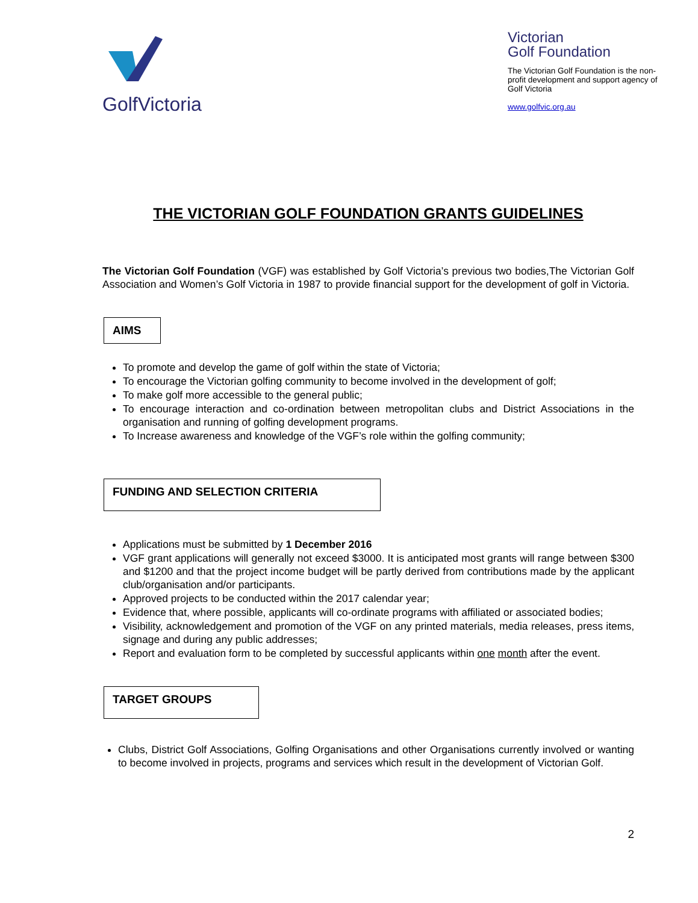GolfVictoria
Victorian
Golf Foundation
The Victorian Golf Foundation is the non-profit development and support agency of Golf Victoria
www.golfvic.org.au
THE VICTORIAN GOLF FOUNDATION GRANTS GUIDELINES
The Victorian Golf Foundation (VGF) was established by Golf Victoria’s previous two bodies,The Victorian Golf Association and Women’s Golf Victoria in 1987 to provide financial support for the development of golf in Victoria.
AIMS
To promote and develop the game of golf within the state of Victoria;
To encourage the Victorian golfing community to become involved in the development of golf;
To make golf more accessible to the general public;
To encourage interaction and co-ordination between metropolitan clubs and District Associations in the organisation and running of golfing development programs.
To Increase awareness and knowledge of the VGF’s role within the golfing community;
FUNDING AND SELECTION CRITERIA
Applications must be submitted by 1 December 2016
VGF grant applications will generally not exceed $3000. It is anticipated most grants will range between $300 and $1200 and that the project income budget will be partly derived from contributions made by the applicant club/organisation and/or participants.
Approved projects to be conducted within the 2017 calendar year;
Evidence that, where possible, applicants will co-ordinate programs with affiliated or associated bodies;
Visibility, acknowledgement and promotion of the VGF on any printed materials, media releases, press items, signage and during any public addresses;
Report and evaluation form to be completed by successful applicants within one month after the event.
TARGET GROUPS
Clubs, District Golf Associations, Golfing Organisations and other Organisations currently involved or wanting to become involved in projects, programs and services which result in the development of Victorian Golf.
2